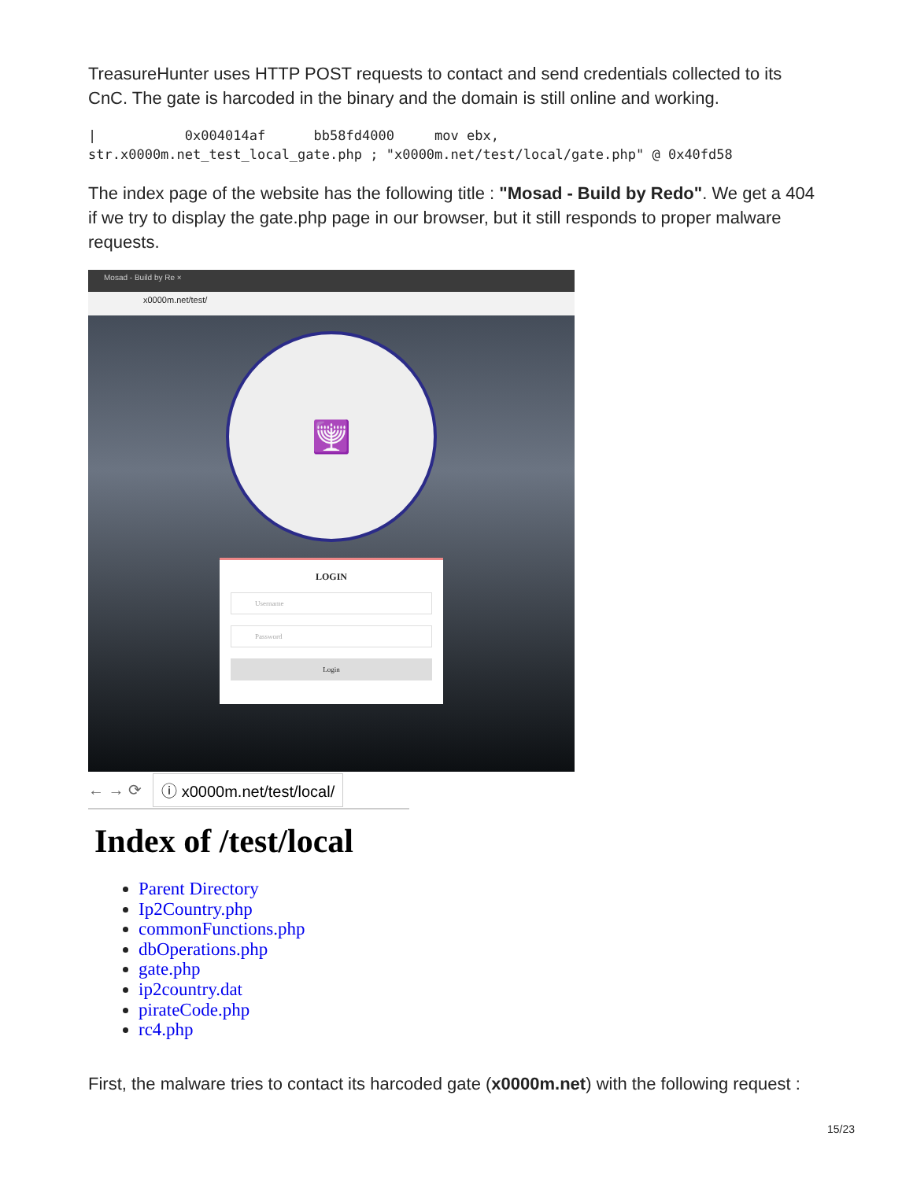TreasureHunter uses HTTP POST requests to contact and send credentials collected to its CnC. The gate is harcoded in the binary and the domain is still online and working.
|           0x004014af      bb58fd4000     mov ebx,
str.x0000m.net_test_local_gate.php ; "x0000m.net/test/local/gate.php" @ 0x40fd58
The index page of the website has the following title : "Mosad - Build by Redo". We get a 404 if we try to display the gate.php page in our browser, but it still responds to proper malware requests.
Mosad - Build by Re ×
x0000m.net/test/
🕎
LOGIN
Username
Password
Login
← → ⟳ ⓘ x0000m.net/test/local/
Index of /test/local
Parent Directory
Ip2Country.php
commonFunctions.php
dbOperations.php
gate.php
ip2country.dat
pirateCode.php
rc4.php
First, the malware tries to contact its harcoded gate (x0000m.net) with the following request :
15/23